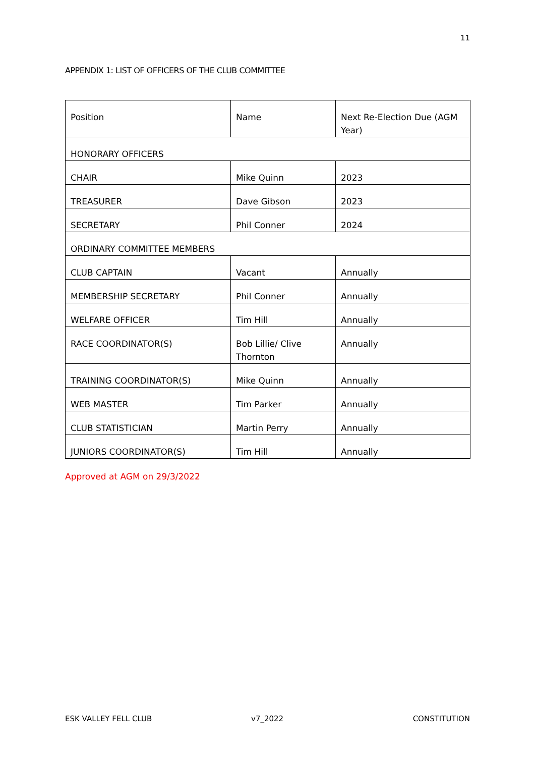11
APPENDIX 1: LIST OF OFFICERS OF THE CLUB COMMITTEE
| Position | Name | Next Re-Election Due (AGM Year) |
| HONORARY OFFICERS | | |
| CHAIR | Mike Quinn | 2023 |
| TREASURER | Dave Gibson | 2023 |
| SECRETARY | Phil Conner | 2024 |
| ORDINARY COMMITTEE MEMBERS | | |
| CLUB CAPTAIN | Vacant | Annually |
| MEMBERSHIP SECRETARY | Phil Conner | Annually |
| WELFARE OFFICER | Tim Hill | Annually |
| RACE COORDINATOR(S) | Bob Lillie/ Clive Thornton | Annually |
| TRAINING COORDINATOR(S) | Mike Quinn | Annually |
| WEB MASTER | Tim Parker | Annually |
| CLUB STATISTICIAN | Martin Perry | Annually |
| JUNIORS COORDINATOR(S) | Tim Hill | Annually |
Approved at AGM on 29/3/2022
ESK VALLEY FELL CLUB v7_2022 CONSTITUTION